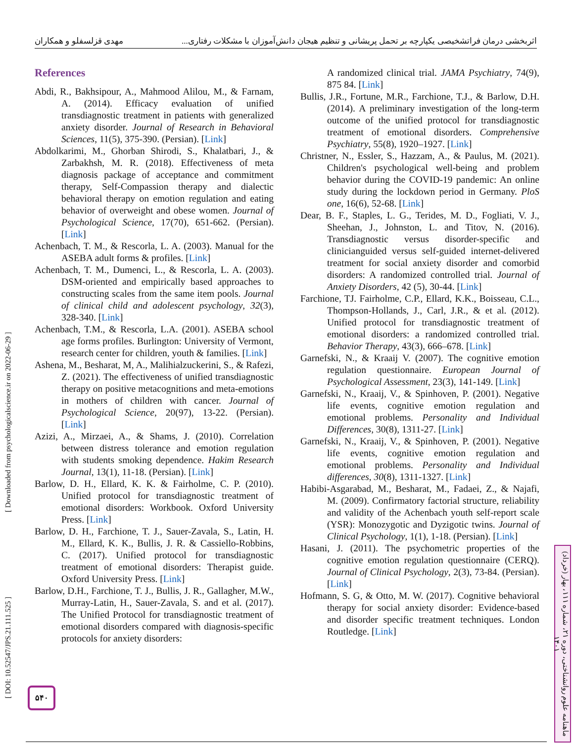اثربخشی درمان فراتشخیصی یکپارچه بر تحمل پریشانی و تنظیم هیجان دانش‌آموزان با مشکلات رفتاری... مهدی قزلسفلو و همکاران
References
Abdi, R., Bakhsipour, A., Mahmood Alilou, M., & Farnam, A. (2014). Efficacy evaluation of unified transdiagnostic treatment in patients with generalized anxiety disorder. Journal of Research in Behavioral Sciences, 11(5), 375-390. (Persian). [Link]
Abdolkarimi, M., Ghorban Shirodi, S., Khalatbari, J., & Zarbakhsh, M. R. (2018). Effectiveness of meta diagnosis package of acceptance and commitment therapy, Self-Compassion therapy and dialectic behavioral therapy on emotion regulation and eating behavior of overweight and obese women. Journal of Psychological Science, 17(70), 651-662. (Persian). [Link]
Achenbach, T. M., & Rescorla, L. A. (2003). Manual for the ASEBA adult forms & profiles. [Link]
Achenbach, T. M., Dumenci, L., & Rescorla, L. A. (2003). DSM-oriented and empirically based approaches to constructing scales from the same item pools. Journal of clinical child and adolescent psychology, 32(3), 328-340. [Link]
Achenbach, T.M., & Rescorla, L.A. (2001). ASEBA school age forms profiles. Burlington: University of Vermont, research center for children, youth & families. [Link]
Ashena, M., Besharat, M, A., Malihialzuckerini, S., & Rafezi, Z. (2021). The effectiveness of unified transdiagnostic therapy on positive metacognitions and meta-emotions in mothers of children with cancer. Journal of Psychological Science, 20(97), 13-22. (Persian). [Link]
Azizi, A., Mirzaei, A., & Shams, J. (2010). Correlation between distress tolerance and emotion regulation with students smoking dependence. Hakim Research Journal, 13(1), 11-18. (Persian). [Link]
Barlow, D. H., Ellard, K. K. & Fairholme, C. P. (2010). Unified protocol for transdiagnostic treatment of emotional disorders: Workbook. Oxford University Press. [Link]
Barlow, D. H., Farchione, T. J., Sauer-Zavala, S., Latin, H. M., Ellard, K. K., Bullis, J. R. & Cassiello-Robbins, C. (2017). Unified protocol for transdiagnostic treatment of emotional disorders: Therapist guide. Oxford University Press. [Link]
Barlow, D.H., Farchione, T. J., Bullis, J. R., Gallagher, M.W., Murray-Latin, H., Sauer-Zavala, S. and et al. (2017). The Unified Protocol for transdiagnostic treatment of emotional disorders compared with diagnosis-specific protocols for anxiety disorders:
A randomized clinical trial. JAMA Psychiatry, 74(9), 875 84. [Link]
Bullis, J.R., Fortune, M.R., Farchione, T.J., & Barlow, D.H. (2014). A preliminary investigation of the long-term outcome of the unified protocol for transdiagnostic treatment of emotional disorders. Comprehensive Psychiatry, 55(8), 1920–1927. [Link]
Christner, N., Essler, S., Hazzam, A., & Paulus, M. (2021). Children's psychological well-being and problem behavior during the COVID-19 pandemic: An online study during the lockdown period in Germany. PloS one, 16(6), 52-68. [Link]
Dear, B. F., Staples, L. G., Terides, M. D., Fogliati, V. J., Sheehan, J., Johnston, L. and Titov, N. (2016). Transdiagnostic versus disorder-specific and clinicianguided versus self-guided internet-delivered treatment for social anxiety disorder and comorbid disorders: A randomized controlled trial. Journal of Anxiety Disorders, 42 (5), 30-44. [Link]
Farchione, TJ. Fairholme, C.P., Ellard, K.K., Boisseau, C.L., Thompson-Hollands, J., Carl, J.R., & et al. (2012). Unified protocol for transdiagnostic treatment of emotional disorders: a randomized controlled trial. Behavior Therapy, 43(3), 666–678. [Link]
Garnefski, N., & Kraaij V. (2007). The cognitive emotion regulation questionnaire. European Journal of Psychological Assessment, 23(3), 141-149. [Link]
Garnefski, N., Kraaij, V., & Spinhoven, P. (2001). Negative life events, cognitive emotion regulation and emotional problems. Personality and Individual Differences, 30(8), 1311-27. [Link]
Garnefski, N., Kraaij, V., & Spinhoven, P. (2001). Negative life events, cognitive emotion regulation and emotional problems. Personality and Individual differences, 30(8), 1311-1327. [Link]
Habibi-Asgarabad, M., Besharat, M., Fadaei, Z., & Najafi, M. (2009). Confirmatory factorial structure, reliability and validity of the Achenbach youth self-report scale (YSR): Monozygotic and Dyzigotic twins. Journal of Clinical Psychology, 1(1), 1-18. (Persian). [Link]
Hasani, J. (2011). The psychometric properties of the cognitive emotion regulation questionnaire (CERQ). Journal of Clinical Psychology, 2(3), 73-84. (Persian). [Link]
Hofmann, S. G, & Otto, M. W. (2017). Cognitive behavioral therapy for social anxiety disorder: Evidence-based and disorder specific treatment techniques. London Routledge. [Link]
[ DOI: 10.52547/JPS.21.111.525 ] [ Downloaded from psychologicalscience.ir on 2022-06-29 ]
۵۴۰
ماهنامه علوم روانشناختی، دوره ۲۱، شماره ۱۱۱، بهار (خرداد) ۱۴۰۱